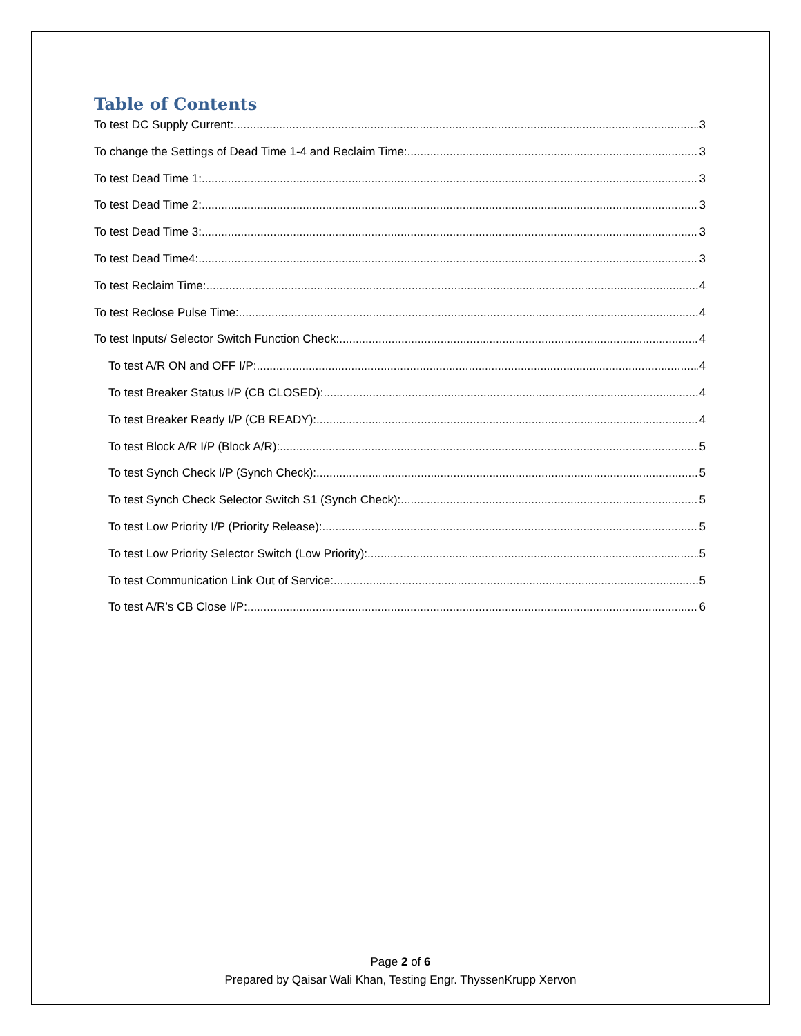Table of Contents
To test DC Supply Current: 3
To change the Settings of Dead Time 1-4 and Reclaim Time: 3
To test Dead Time 1: 3
To test Dead Time 2: 3
To test Dead Time 3: 3
To test Dead Time4: 3
To test Reclaim Time: 4
To test Reclose Pulse Time: 4
To test Inputs/ Selector Switch Function Check: 4
To test A/R ON and OFF I/P: 4
To test Breaker Status I/P (CB CLOSED): 4
To test Breaker Ready I/P (CB READY): 4
To test Block A/R I/P (Block A/R): 5
To test Synch Check I/P (Synch Check): 5
To test Synch Check Selector Switch S1 (Synch Check): 5
To test Low Priority I/P (Priority Release): 5
To test Low Priority Selector Switch (Low Priority): 5
To test Communication Link Out of Service: 5
To test A/R’s CB Close I/P: 6
Page 2 of 6
Prepared by Qaisar Wali Khan, Testing Engr. ThyssenKrupp Xervon